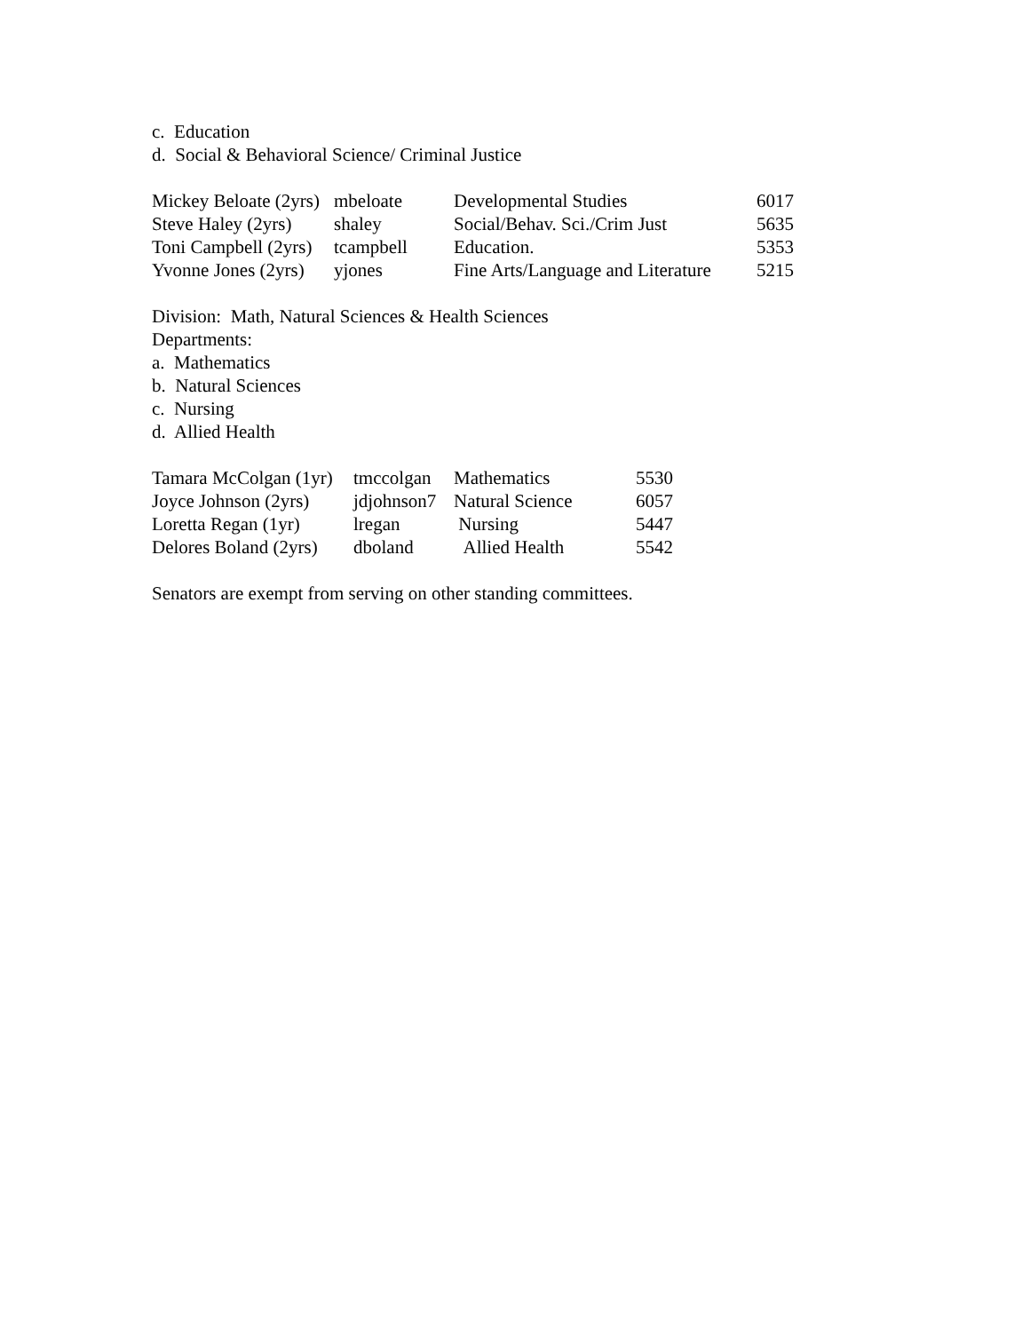c. Education
d. Social & Behavioral Science/ Criminal Justice
| Mickey Beloate (2yrs) | mbeloate | Developmental Studies | 6017 |
| Steve Haley (2yrs) | shaley | Social/Behav. Sci./Crim Just | 5635 |
| Toni Campbell (2yrs) | tcampbell | Education. | 5353 |
| Yvonne Jones (2yrs) | yjones | Fine Arts/Language and Literature | 5215 |
Division: Math, Natural Sciences & Health Sciences
Departments:
a. Mathematics
b. Natural Sciences
c. Nursing
d. Allied Health
| Tamara McColgan (1yr) | tmccolgan | Mathematics | 5530 |
| Joyce Johnson (2yrs) | jdjohnson7 | Natural Science | 6057 |
| Loretta Regan (1yr) | lregan | Nursing | 5447 |
| Delores Boland (2yrs) | dboland | Allied Health | 5542 |
Senators are exempt from serving on other standing committees.